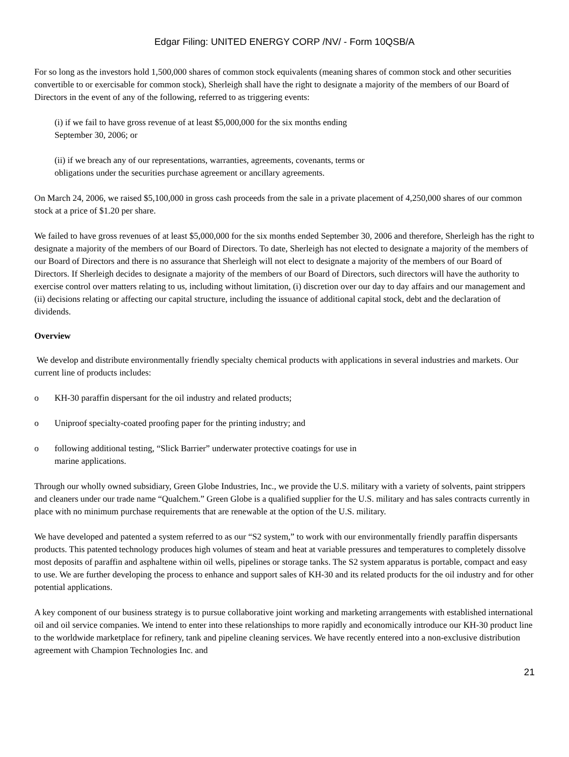Edgar Filing: UNITED ENERGY CORP /NV/ - Form 10QSB/A
For so long as the investors hold 1,500,000 shares of common stock equivalents (meaning shares of common stock and other securities convertible to or exercisable for common stock), Sherleigh shall have the right to designate a majority of the members of our Board of Directors in the event of any of the following, referred to as triggering events:
(i) if we fail to have gross revenue of at least $5,000,000 for the six months ending
September 30, 2006; or
(ii) if we breach any of our representations, warranties, agreements, covenants, terms or
obligations under the securities purchase agreement or ancillary agreements.
On March 24, 2006, we raised $5,100,000 in gross cash proceeds from the sale in a private placement of 4,250,000 shares of our common stock at a price of $1.20 per share.
We failed to have gross revenues of at least $5,000,000 for the six months ended September 30, 2006 and therefore, Sherleigh has the right to designate a majority of the members of our Board of Directors. To date, Sherleigh has not elected to designate a majority of the members of our Board of Directors and there is no assurance that Sherleigh will not elect to designate a majority of the members of our Board of Directors. If Sherleigh decides to designate a majority of the members of our Board of Directors, such directors will have the authority to exercise control over matters relating to us, including without limitation, (i) discretion over our day to day affairs and our management and (ii) decisions relating or affecting our capital structure, including the issuance of additional capital stock, debt and the declaration of dividends.
Overview
We develop and distribute environmentally friendly specialty chemical products with applications in several industries and markets. Our current line of products includes:
o KH-30 paraffin dispersant for the oil industry and related products;
o Uniproof specialty-coated proofing paper for the printing industry; and
o following additional testing, “Slick Barrier” underwater protective coatings for use in
marine applications.
Through our wholly owned subsidiary, Green Globe Industries, Inc., we provide the U.S. military with a variety of solvents, paint strippers and cleaners under our trade name “Qualchem.” Green Globe is a qualified supplier for the U.S. military and has sales contracts currently in place with no minimum purchase requirements that are renewable at the option of the U.S. military.
We have developed and patented a system referred to as our “S2 system,” to work with our environmentally friendly paraffin dispersants products. This patented technology produces high volumes of steam and heat at variable pressures and temperatures to completely dissolve most deposits of paraffin and asphaltene within oil wells, pipelines or storage tanks. The S2 system apparatus is portable, compact and easy to use. We are further developing the process to enhance and support sales of KH-30 and its related products for the oil industry and for other potential applications.
A key component of our business strategy is to pursue collaborative joint working and marketing arrangements with established international oil and oil service companies. We intend to enter into these relationships to more rapidly and economically introduce our KH-30 product line to the worldwide marketplace for refinery, tank and pipeline cleaning services. We have recently entered into a non-exclusive distribution agreement with Champion Technologies Inc. and
21